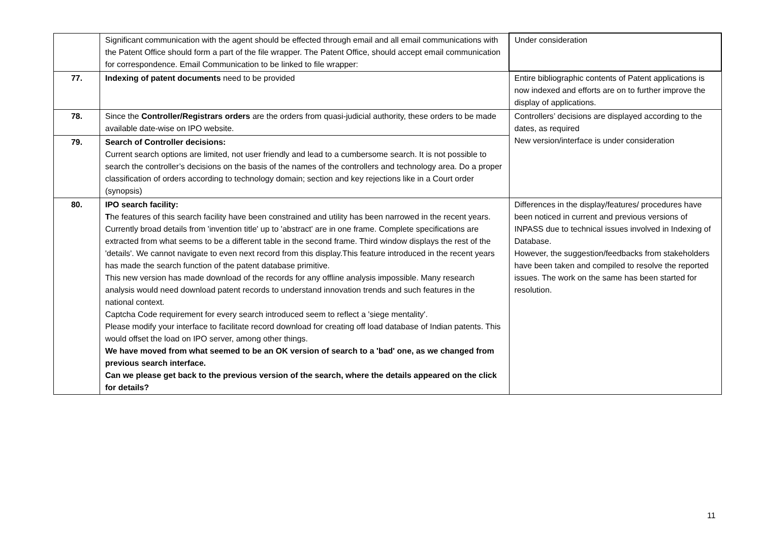| | Significant communication with the agent should be effected through email and all email communications with the Patent Office should form a part of the file wrapper. The Patent Office, should accept email communication for correspondence. Email Communication to be linked to file wrapper: | Under consideration |
| 77. | Indexing of patent documents need to be provided | Entire bibliographic contents of Patent applications is now indexed and efforts are on to further improve the display of applications. |
| 78. | Since the Controller/Registrars orders are the orders from quasi-judicial authority, these orders to be made available date-wise on IPO website. | Controllers’ decisions are displayed according to the dates, as required New version/interface is under consideration |
| 79. | Search of Controller decisions: Current search options are limited, not user friendly and lead to a cumbersome search. It is not possible to search the controller’s decisions on the basis of the names of the controllers and technology area. Do a proper classification of orders according to technology domain; section and key rejections like in a Court order (synopsis) | |
| 80. | IPO search facility: T he features of this search facility have been constrained and utility has been narrowed in the recent years. Currently broad details from 'invention title' up to 'abstract' are in one frame. Complete specifications are extracted from what seems to be a different table in the second frame. Third window displays the rest of the 'details'. We cannot navigate to even next record from this display.This feature introduced in the recent years has made the search function of the patent database primitive. This new version has made download of the records for any offline analysis impossible. Many research analysis would need download patent records to understand innovation trends and such features in the national context. Captcha Code requirement for every search introduced seem to reflect a 'siege mentality'. Please modify your interface to facilitate record download for creating off load database of Indian patents. This would offset the load on IPO server, among other things. We have moved from what seemed to be an OK version of search to a 'bad' one, as we changed from previous search interface. Can we please get back to the previous version of the search, where the details appeared on the click for details? | Differences in the display/features/ procedures have been noticed in current and previous versions of INPASS due to technical issues involved in Indexing of Database. However, the suggestion/feedbacks from stakeholders have been taken and compiled to resolve the reported issues. The work on the same has been started for resolution. |
11